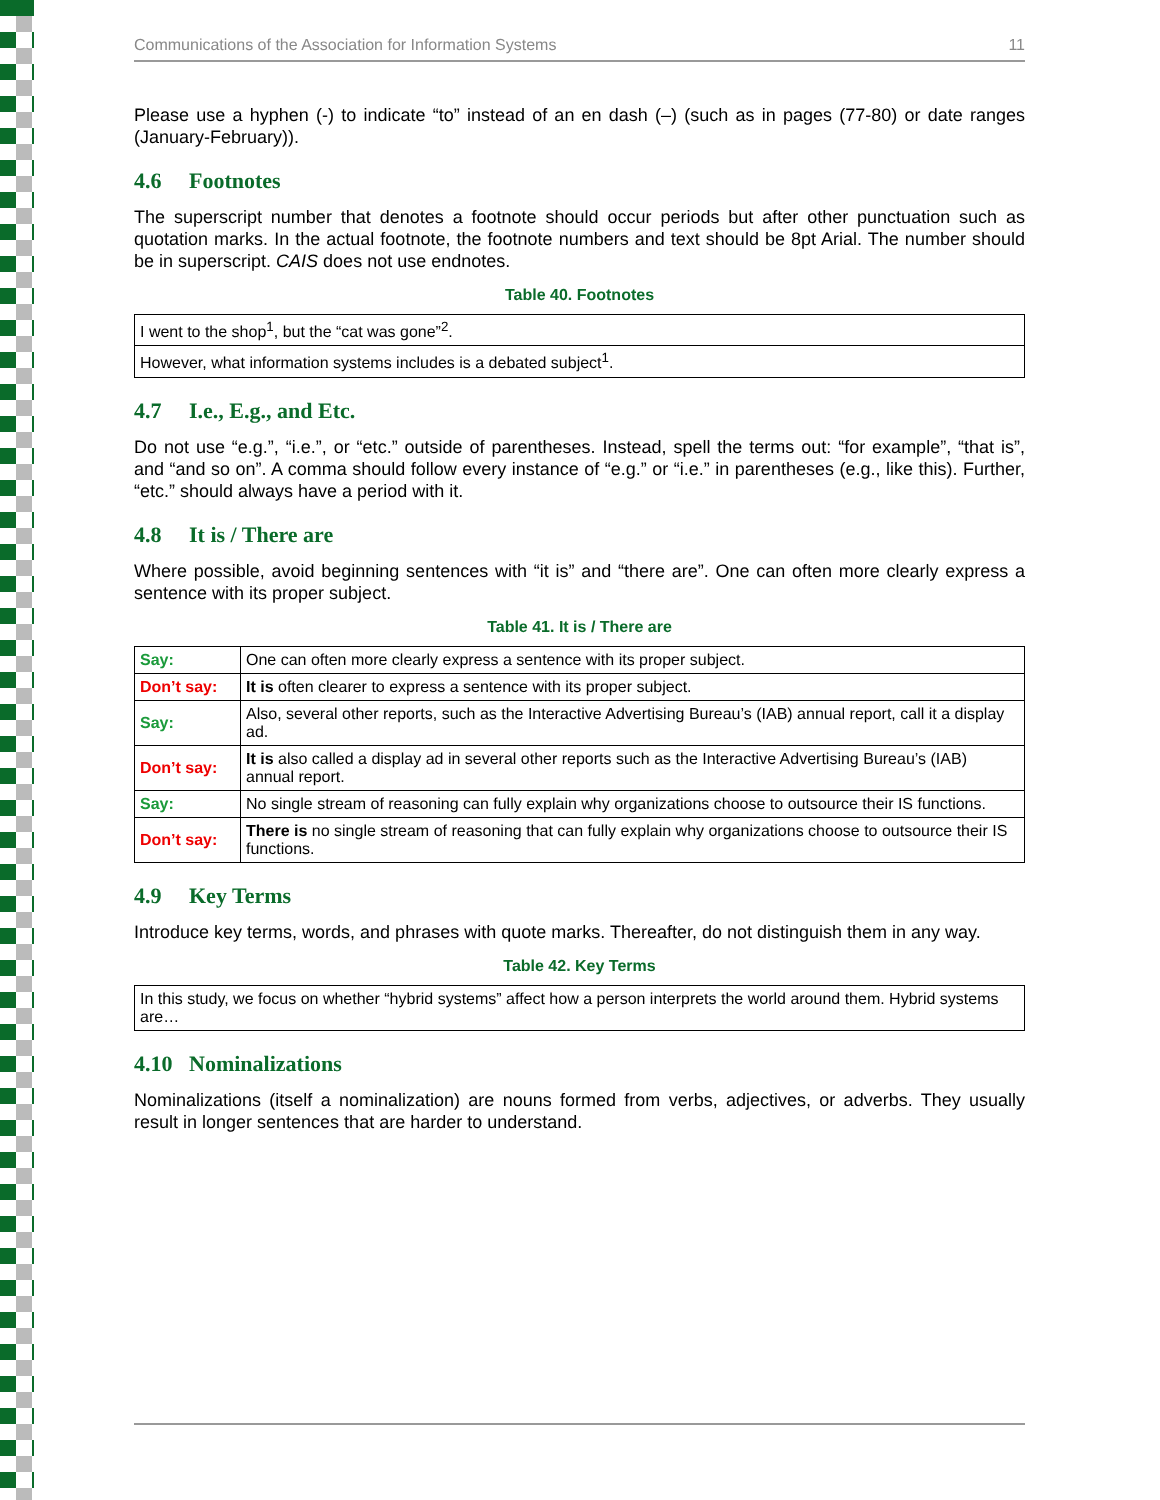Communications of the Association for Information Systems 11
Please use a hyphen (-) to indicate “to” instead of an en dash (–) (such as in pages (77-80) or date ranges (January-February)).
4.6 Footnotes
The superscript number that denotes a footnote should occur periods but after other punctuation such as quotation marks. In the actual footnote, the footnote numbers and text should be 8pt Arial. The number should be in superscript. CAIS does not use endnotes.
Table 40. Footnotes
| I went to the shop<sup>1</sup>, but the “cat was gone”<sup>2</sup>. |
| However, what information systems includes is a debated subject<sup>1</sup>. |
4.7 I.e., E.g., and Etc.
Do not use “e.g.”, “i.e.”, or “etc.” outside of parentheses. Instead, spell the terms out: “for example”, “that is”, and “and so on”. A comma should follow every instance of “e.g.” or “i.e.” in parentheses (e.g., like this). Further, “etc.” should always have a period with it.
4.8 It is / There are
Where possible, avoid beginning sentences with “it is” and “there are”. One can often more clearly express a sentence with its proper subject.
Table 41. It is / There are
| Say: | One can often more clearly express a sentence with its proper subject. |
| Don’t say: | It is often clearer to express a sentence with its proper subject. |
| Say: | Also, several other reports, such as the Interactive Advertising Bureau’s (IAB) annual report, call it a display ad. |
| Don’t say: | It is also called a display ad in several other reports such as the Interactive Advertising Bureau’s (IAB) annual report. |
| Say: | No single stream of reasoning can fully explain why organizations choose to outsource their IS functions. |
| Don’t say: | There is no single stream of reasoning that can fully explain why organizations choose to outsource their IS functions. |
4.9 Key Terms
Introduce key terms, words, and phrases with quote marks. Thereafter, do not distinguish them in any way.
Table 42. Key Terms
| In this study, we focus on whether “hybrid systems” affect how a person interprets the world around them. Hybrid systems are… |
4.10 Nominalizations
Nominalizations (itself a nominalization) are nouns formed from verbs, adjectives, or adverbs. They usually result in longer sentences that are harder to understand.